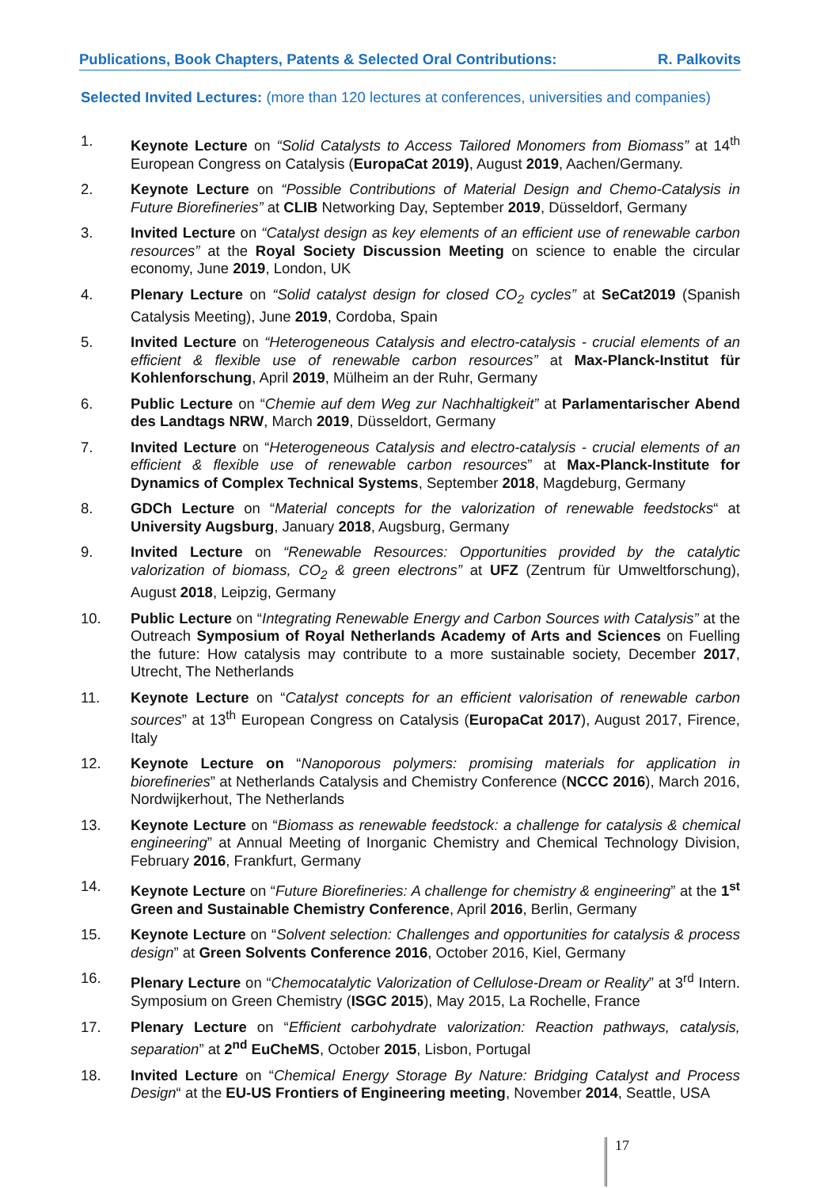Publications, Book Chapters, Patents & Selected Oral Contributions: R. Palkovits
Selected Invited Lectures: (more than 120 lectures at conferences, universities and companies)
1. Keynote Lecture on “Solid Catalysts to Access Tailored Monomers from Biomass” at 14<sup>th</sup> European Congress on Catalysis (EuropaCat 2019), August 2019, Aachen/Germany.
2. Keynote Lecture on “Possible Contributions of Material Design and Chemo-Catalysis in Future Biorefineries” at CLIB Networking Day, September 2019, Düsseldorf, Germany
3. Invited Lecture on “Catalyst design as key elements of an efficient use of renewable carbon resources” at the Royal Society Discussion Meeting on science to enable the circular economy, June 2019, London, UK
4. Plenary Lecture on “Solid catalyst design for closed CO<sub>2</sub> cycles” at SeCat2019 (Spanish Catalysis Meeting), June 2019, Cordoba, Spain
5. Invited Lecture on “Heterogeneous Catalysis and electro-catalysis - crucial elements of an efficient & flexible use of renewable carbon resources” at Max-Planck-Institut für Kohlenforschung, April 2019, Mülheim an der Ruhr, Germany
6. Public Lecture on “Chemie auf dem Weg zur Nachhaltigkeit” at Parlamentarischer Abend des Landtags NRW, March 2019, Düsseldort, Germany
7. Invited Lecture on “Heterogeneous Catalysis and electro-catalysis - crucial elements of an efficient & flexible use of renewable carbon resources” at Max-Planck-Institute for Dynamics of Complex Technical Systems, September 2018, Magdeburg, Germany
8. GDCh Lecture on “Material concepts for the valorization of renewable feedstocks“ at University Augsburg, January 2018, Augsburg, Germany
9. Invited Lecture on “Renewable Resources: Opportunities provided by the catalytic valorization of biomass, CO<sub>2</sub> & green electrons” at UFZ (Zentrum für Umweltforschung), August 2018, Leipzig, Germany
10. Public Lecture on “Integrating Renewable Energy and Carbon Sources with Catalysis” at the Outreach Symposium of Royal Netherlands Academy of Arts and Sciences on Fuelling the future: How catalysis may contribute to a more sustainable society, December 2017, Utrecht, The Netherlands
11. Keynote Lecture on “Catalyst concepts for an efficient valorisation of renewable carbon sources” at 13<sup>th</sup> European Congress on Catalysis (EuropaCat 2017), August 2017, Firence, Italy
12. Keynote Lecture on “Nanoporous polymers: promising materials for application in biorefineries” at Netherlands Catalysis and Chemistry Conference (NCCC 2016), March 2016, Nordwijkerhout, The Netherlands
13. Keynote Lecture on “Biomass as renewable feedstock: a challenge for catalysis & chemical engineering” at Annual Meeting of Inorganic Chemistry and Chemical Technology Division, February 2016, Frankfurt, Germany
14. Keynote Lecture on “Future Biorefineries: A challenge for chemistry & engineering” at the 1<sup>st</sup> Green and Sustainable Chemistry Conference, April 2016, Berlin, Germany
15. Keynote Lecture on “Solvent selection: Challenges and opportunities for catalysis & process design” at Green Solvents Conference 2016, October 2016, Kiel, Germany
16. Plenary Lecture on “Chemocatalytic Valorization of Cellulose-Dream or Reality” at 3<sup>rd</sup> Intern. Symposium on Green Chemistry (ISGC 2015), May 2015, La Rochelle, France
17. Plenary Lecture on “Efficient carbohydrate valorization: Reaction pathways, catalysis, separation” at 2<sup>nd</sup> EuCheMS, October 2015, Lisbon, Portugal
18. Invited Lecture on “Chemical Energy Storage By Nature: Bridging Catalyst and Process Design“ at the EU-US Frontiers of Engineering meeting, November 2014, Seattle, USA
17